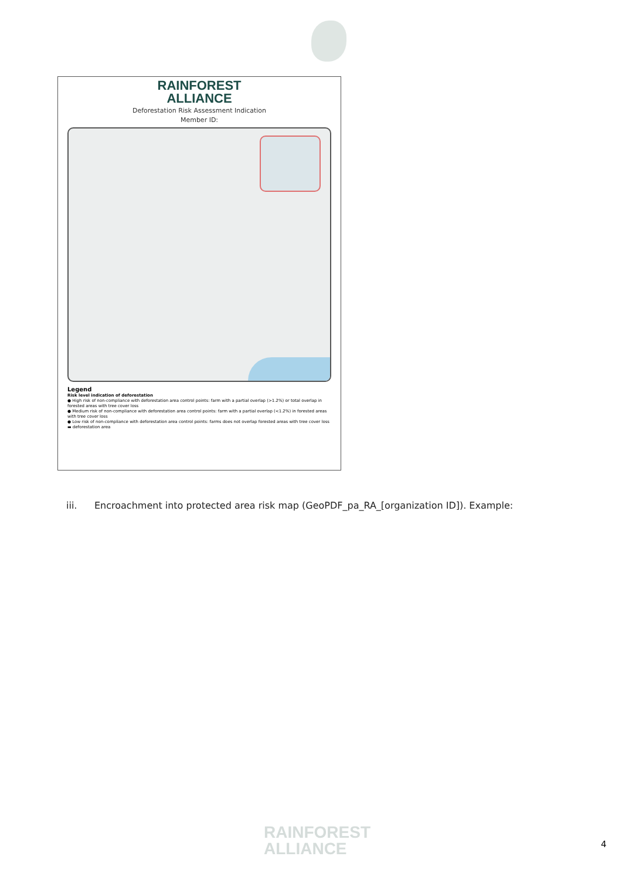RAINFOREST
ALLIANCE
Deforestation Risk Assessment Indication
Member ID:
Legend
Risk level indication of deforestation
● High risk of non-compliance with deforestation area control points: farm with a partial overlap (>1.2%) or total overlap in forested areas with tree cover loss
● Medium risk of non-compliance with deforestation area control points: farm with a partial overlap (<1.2%) in forested areas with tree cover loss
● Low risk of non-compliance with deforestation area control points: farms does not overlap forested areas with tree cover loss
▬ deforestation area
iii. Encroachment into protected area risk map (GeoPDF_pa_RA_[organization ID]). Example:
RAINFOREST
ALLIANCE
4